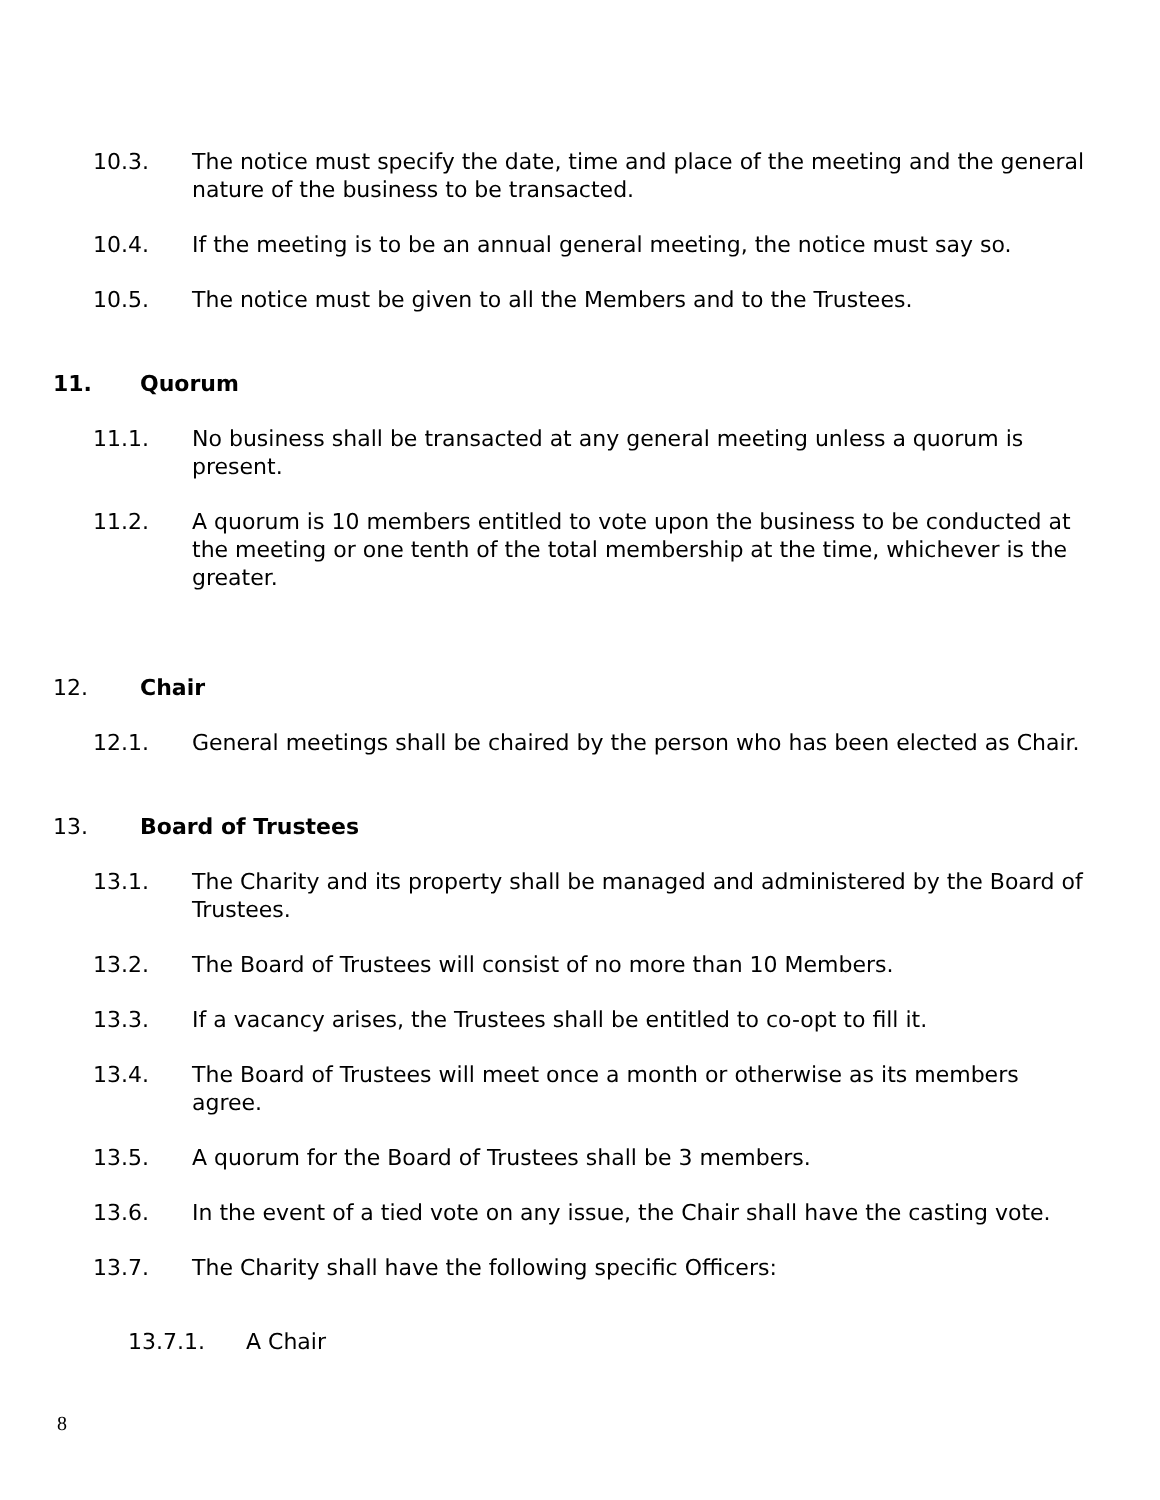10.3. The notice must specify the date, time and place of the meeting and the general nature of the business to be transacted.
10.4. If the meeting is to be an annual general meeting, the notice must say so.
10.5. The notice must be given to all the Members and to the Trustees.
11. Quorum
11.1. No business shall be transacted at any general meeting unless a quorum is present.
11.2. A quorum is 10 members entitled to vote upon the business to be conducted at the meeting or one tenth of the total membership at the time, whichever is the greater.
12. Chair
12.1. General meetings shall be chaired by the person who has been elected as Chair.
13. Board of Trustees
13.1. The Charity and its property shall be managed and administered by the Board of Trustees.
13.2. The Board of Trustees will consist of no more than 10 Members.
13.3. If a vacancy arises, the Trustees shall be entitled to co-opt to fill it.
13.4. The Board of Trustees will meet once a month or otherwise as its members agree.
13.5. A quorum for the Board of Trustees shall be 3 members.
13.6. In the event of a tied vote on any issue, the Chair shall have the casting vote.
13.7. The Charity shall have the following specific Officers:
13.7.1. A Chair
8